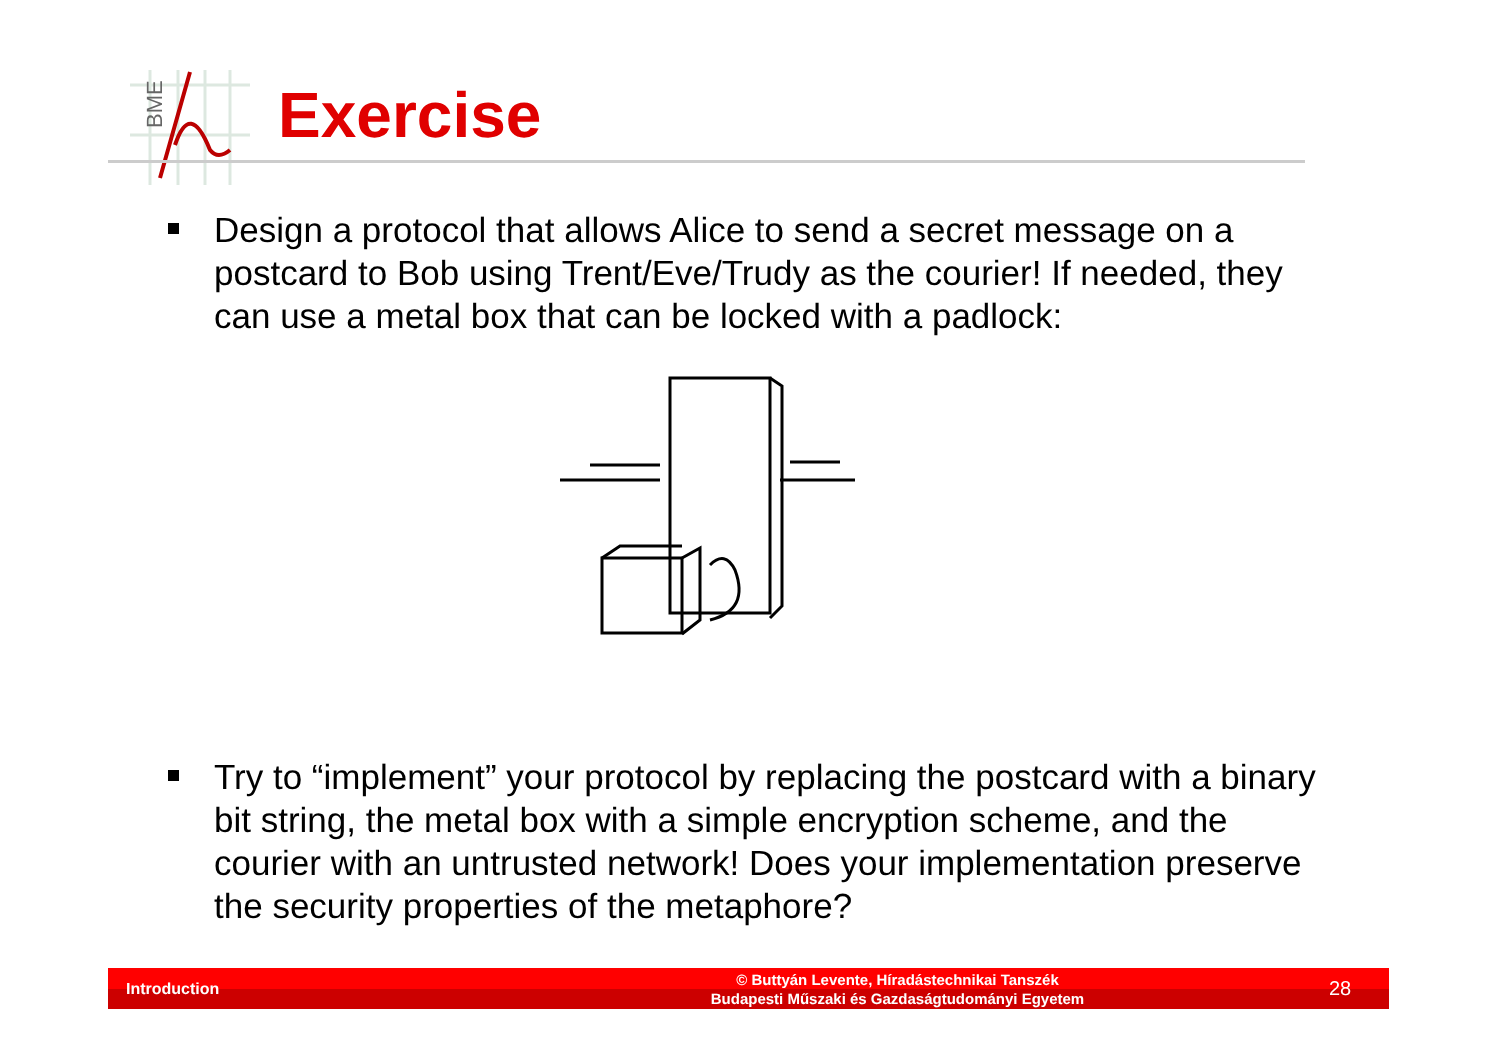BME
Exercise
Design a protocol that allows Alice to send a secret message on a postcard to Bob using Trent/Eve/Trudy as the courier! If needed, they can use a metal box that can be locked with a padlock:
Try to “implement” your protocol by replacing the postcard with a binary bit string, the metal box with a simple encryption scheme, and the courier with an untrusted network! Does your implementation preserve the security properties of the metaphore?
Introduction
© Buttyán Levente, Híradástechnikai Tanszék
Budapesti Műszaki és Gazdaságtudományi Egyetem
28